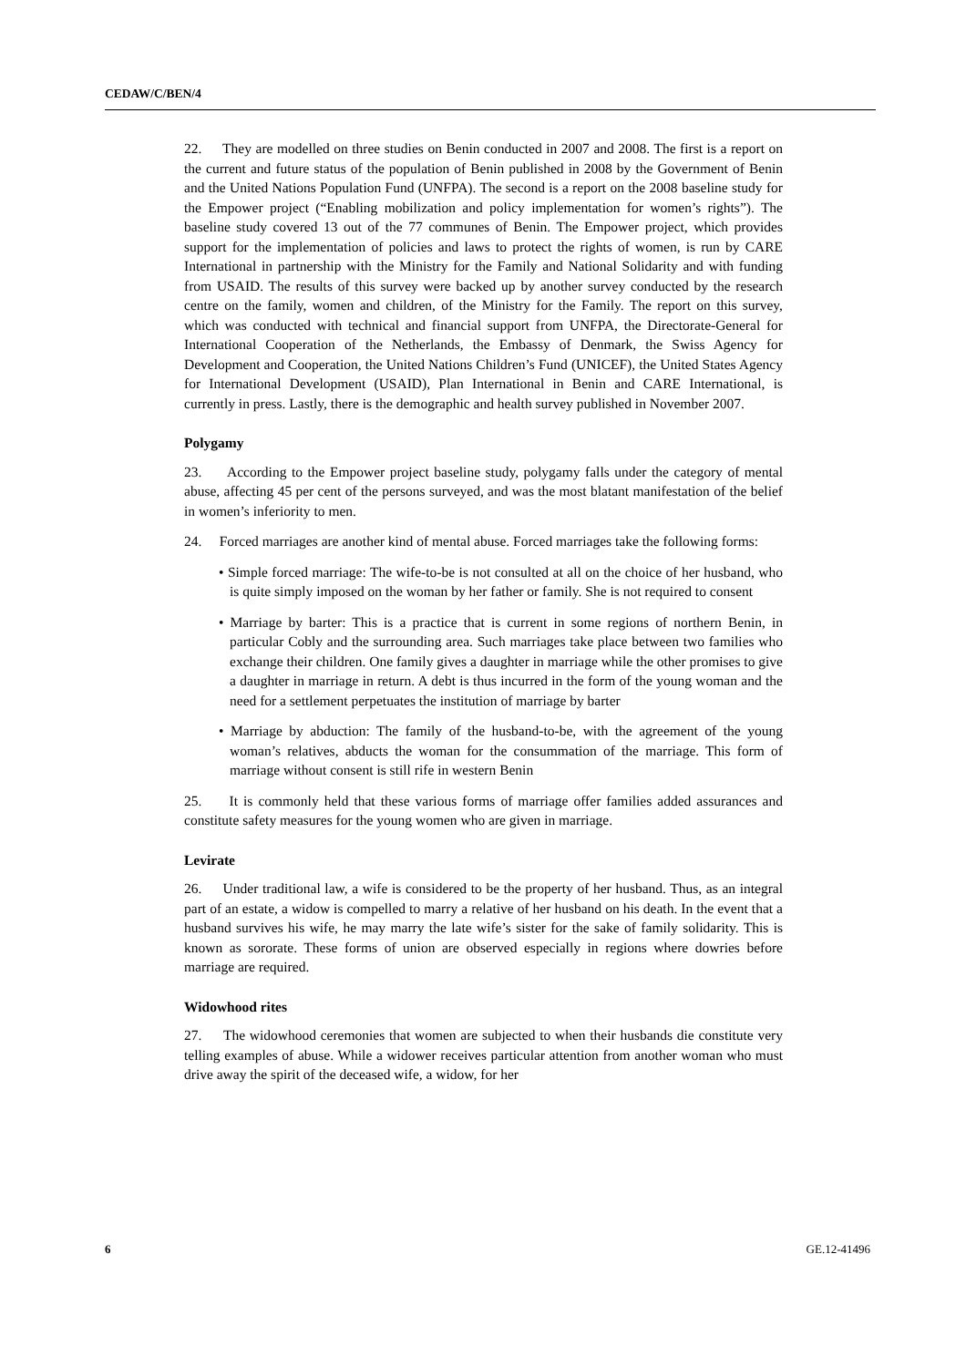CEDAW/C/BEN/4
22. They are modelled on three studies on Benin conducted in 2007 and 2008. The first is a report on the current and future status of the population of Benin published in 2008 by the Government of Benin and the United Nations Population Fund (UNFPA). The second is a report on the 2008 baseline study for the Empower project (“Enabling mobilization and policy implementation for women’s rights”). The baseline study covered 13 out of the 77 communes of Benin. The Empower project, which provides support for the implementation of policies and laws to protect the rights of women, is run by CARE International in partnership with the Ministry for the Family and National Solidarity and with funding from USAID. The results of this survey were backed up by another survey conducted by the research centre on the family, women and children, of the Ministry for the Family. The report on this survey, which was conducted with technical and financial support from UNFPA, the Directorate-General for International Cooperation of the Netherlands, the Embassy of Denmark, the Swiss Agency for Development and Cooperation, the United Nations Children’s Fund (UNICEF), the United States Agency for International Development (USAID), Plan International in Benin and CARE International, is currently in press. Lastly, there is the demographic and health survey published in November 2007.
Polygamy
23. According to the Empower project baseline study, polygamy falls under the category of mental abuse, affecting 45 per cent of the persons surveyed, and was the most blatant manifestation of the belief in women’s inferiority to men.
24. Forced marriages are another kind of mental abuse. Forced marriages take the following forms:
• Simple forced marriage: The wife-to-be is not consulted at all on the choice of her husband, who is quite simply imposed on the woman by her father or family. She is not required to consent
• Marriage by barter: This is a practice that is current in some regions of northern Benin, in particular Cobly and the surrounding area. Such marriages take place between two families who exchange their children. One family gives a daughter in marriage while the other promises to give a daughter in marriage in return. A debt is thus incurred in the form of the young woman and the need for a settlement perpetuates the institution of marriage by barter
• Marriage by abduction: The family of the husband-to-be, with the agreement of the young woman’s relatives, abducts the woman for the consummation of the marriage. This form of marriage without consent is still rife in western Benin
25. It is commonly held that these various forms of marriage offer families added assurances and constitute safety measures for the young women who are given in marriage.
Levirate
26. Under traditional law, a wife is considered to be the property of her husband. Thus, as an integral part of an estate, a widow is compelled to marry a relative of her husband on his death. In the event that a husband survives his wife, he may marry the late wife’s sister for the sake of family solidarity. This is known as sororate. These forms of union are observed especially in regions where dowries before marriage are required.
Widowhood rites
27. The widowhood ceremonies that women are subjected to when their husbands die constitute very telling examples of abuse. While a widower receives particular attention from another woman who must drive away the spirit of the deceased wife, a widow, for her
6 GE.12-41496